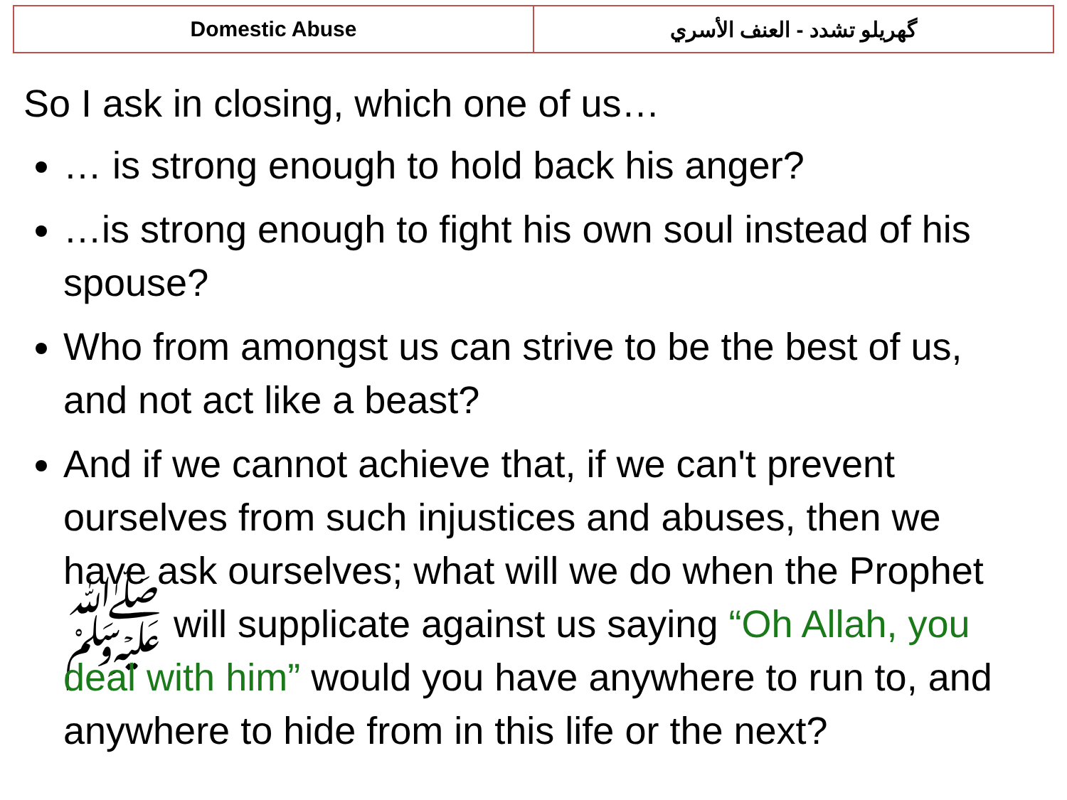| Domestic Abuse | گهریلو تشدد - العنف الأسري |
So I ask in closing, which one of us…
… is strong enough to hold back his anger?
…is strong enough to fight his own soul instead of his spouse?
Who from amongst us can strive to be the best of us, and not act like a beast?
And if we cannot achieve that, if we can't prevent ourselves from such injustices and abuses, then we have ask ourselves; what will we do when the Prophet ﷺ will supplicate against us saying “Oh Allah, you deal with him” would you have anywhere to run to, and anywhere to hide from in this life or the next?